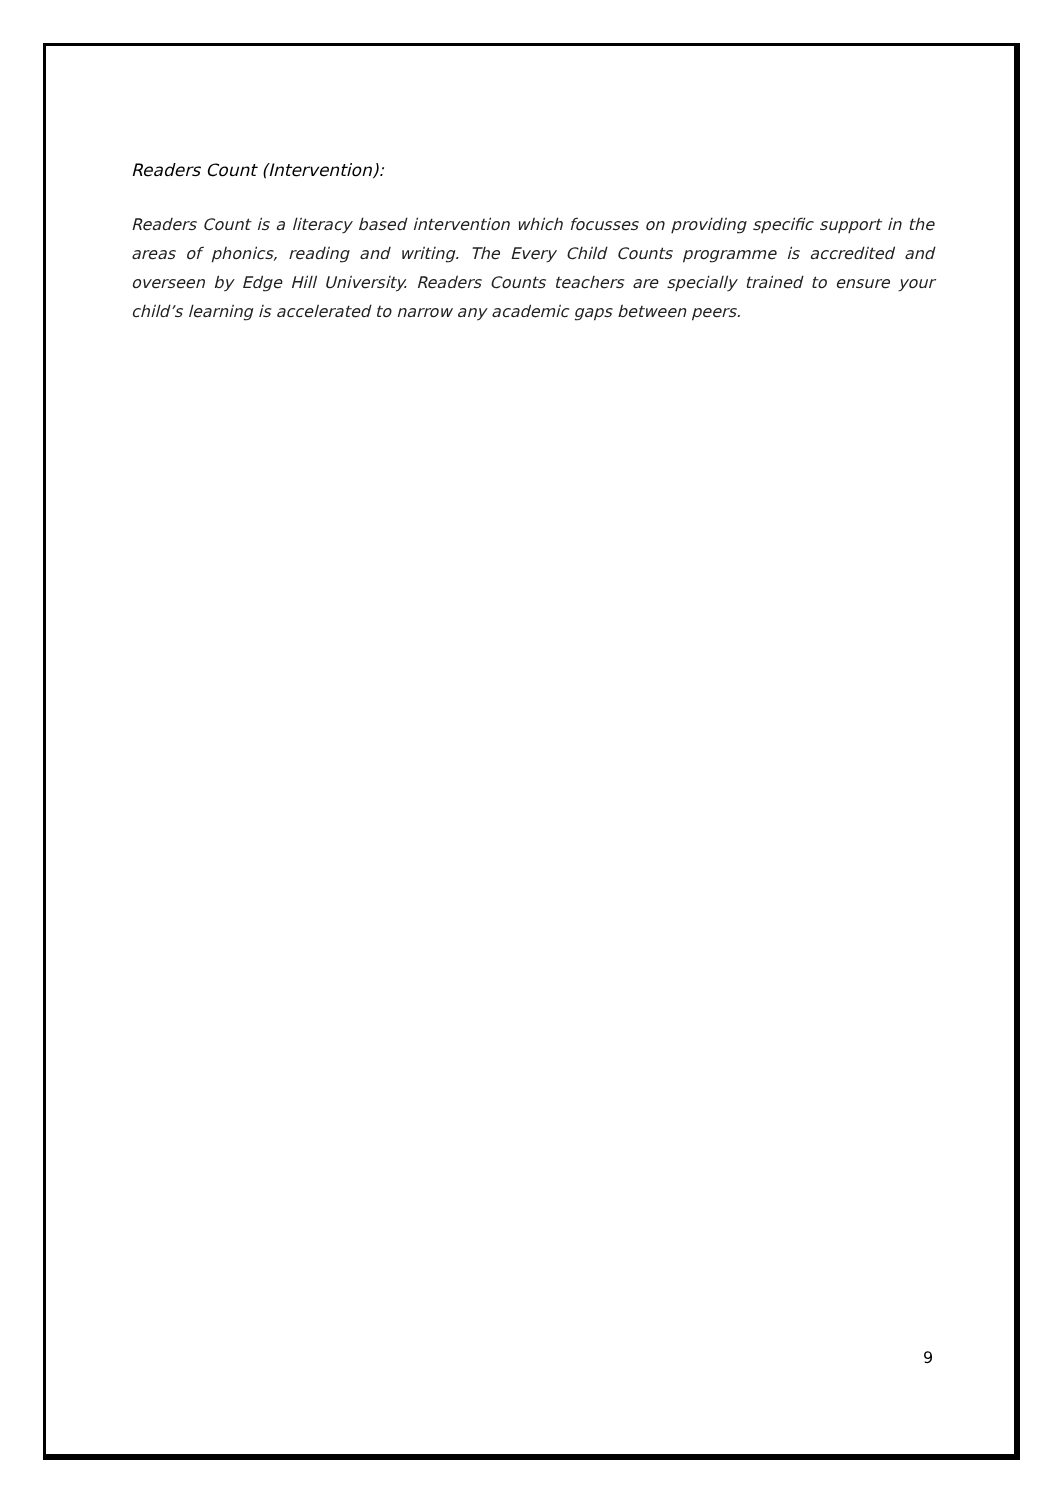Readers Count (Intervention):
Readers Count is a literacy based intervention which focusses on providing specific support in the areas of phonics, reading and writing. The Every Child Counts programme is accredited and overseen by Edge Hill University. Readers Counts teachers are specially trained to ensure your child’s learning is accelerated to narrow any academic gaps between peers.
9